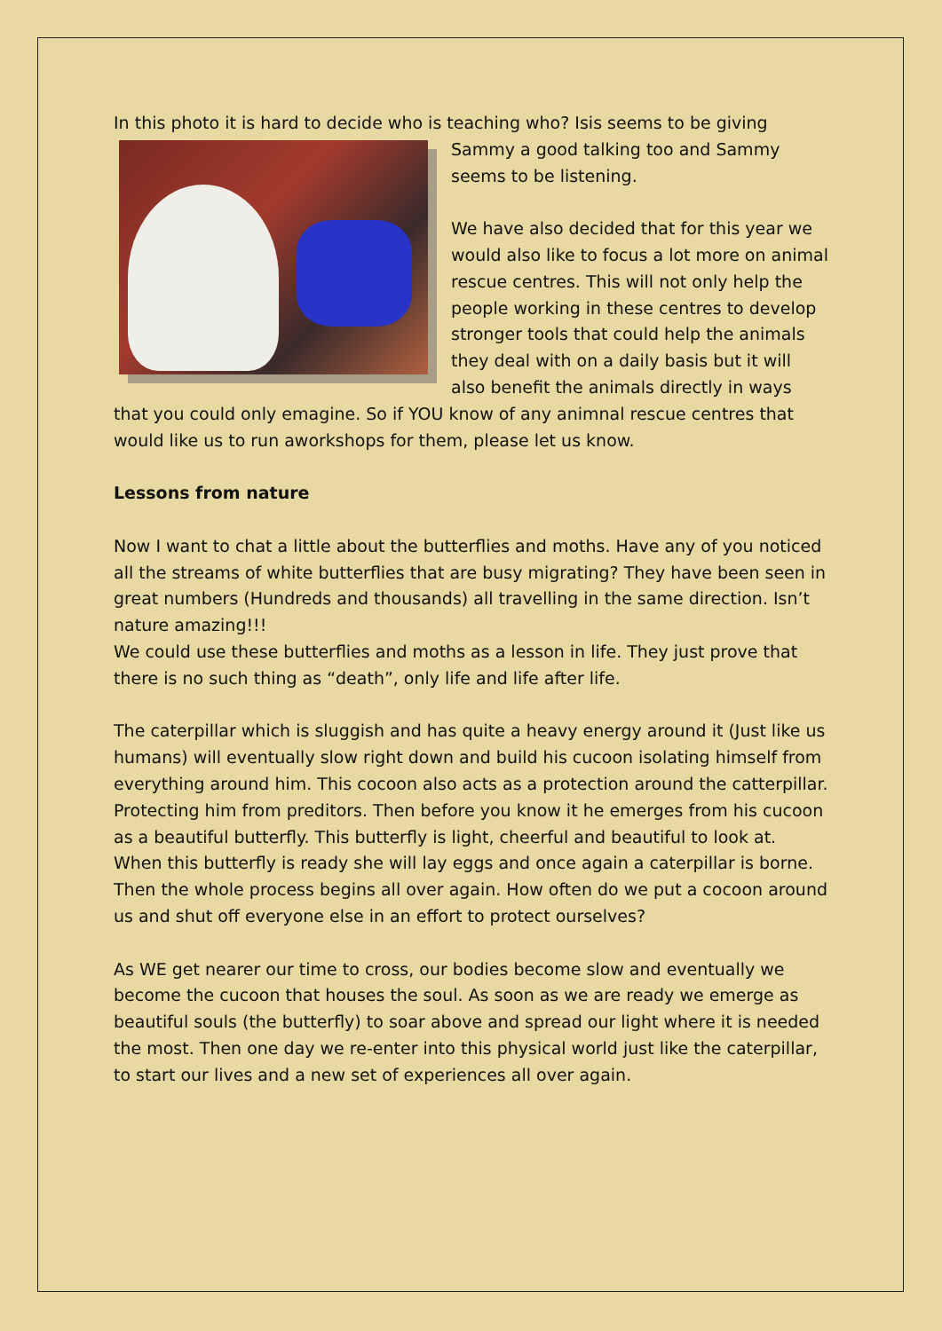In this photo it is hard to decide who is teaching who? Isis seems to be giving Sammy a good talking too and Sammy seems to be listening.
We have also decided that for this year we would also like to focus a lot more on animal rescue centres. This will not only help the people working in these centres to develop stronger tools that could help the animals they deal with on a daily basis but it will also benefit the animals directly in ways that you could only emagine. So if YOU know of any animnal rescue centres that would like us to run aworkshops for them, please let us know.
Lessons from nature
Now I want to chat a little about the butterflies and moths. Have any of you noticed all the streams of white butterflies that are busy migrating? They have been seen in great numbers (Hundreds and thousands) all travelling in the same direction. Isn’t nature amazing!!!
We could use these butterflies and moths as a lesson in life. They just prove that there is no such thing as “death”, only life and life after life.
The caterpillar which is sluggish and has quite a heavy energy around it (Just like us humans) will eventually slow right down and build his cucoon isolating himself from everything around him. This cocoon also acts as a protection around the catterpillar. Protecting him from preditors. Then before you know it he emerges from his cucoon as a beautiful butterfly. This butterfly is light, cheerful and beautiful to look at. When this butterfly is ready she will lay eggs and once again a caterpillar is borne. Then the whole process begins all over again. How often do we put a cocoon around us and shut off everyone else in an effort to protect ourselves?
As WE get nearer our time to cross, our bodies become slow and eventually we become the cucoon that houses the soul. As soon as we are ready we emerge as beautiful souls (the butterfly) to soar above and spread our light where it is needed the most. Then one day we re-enter into this physical world just like the caterpillar, to start our lives and a new set of experiences all over again.